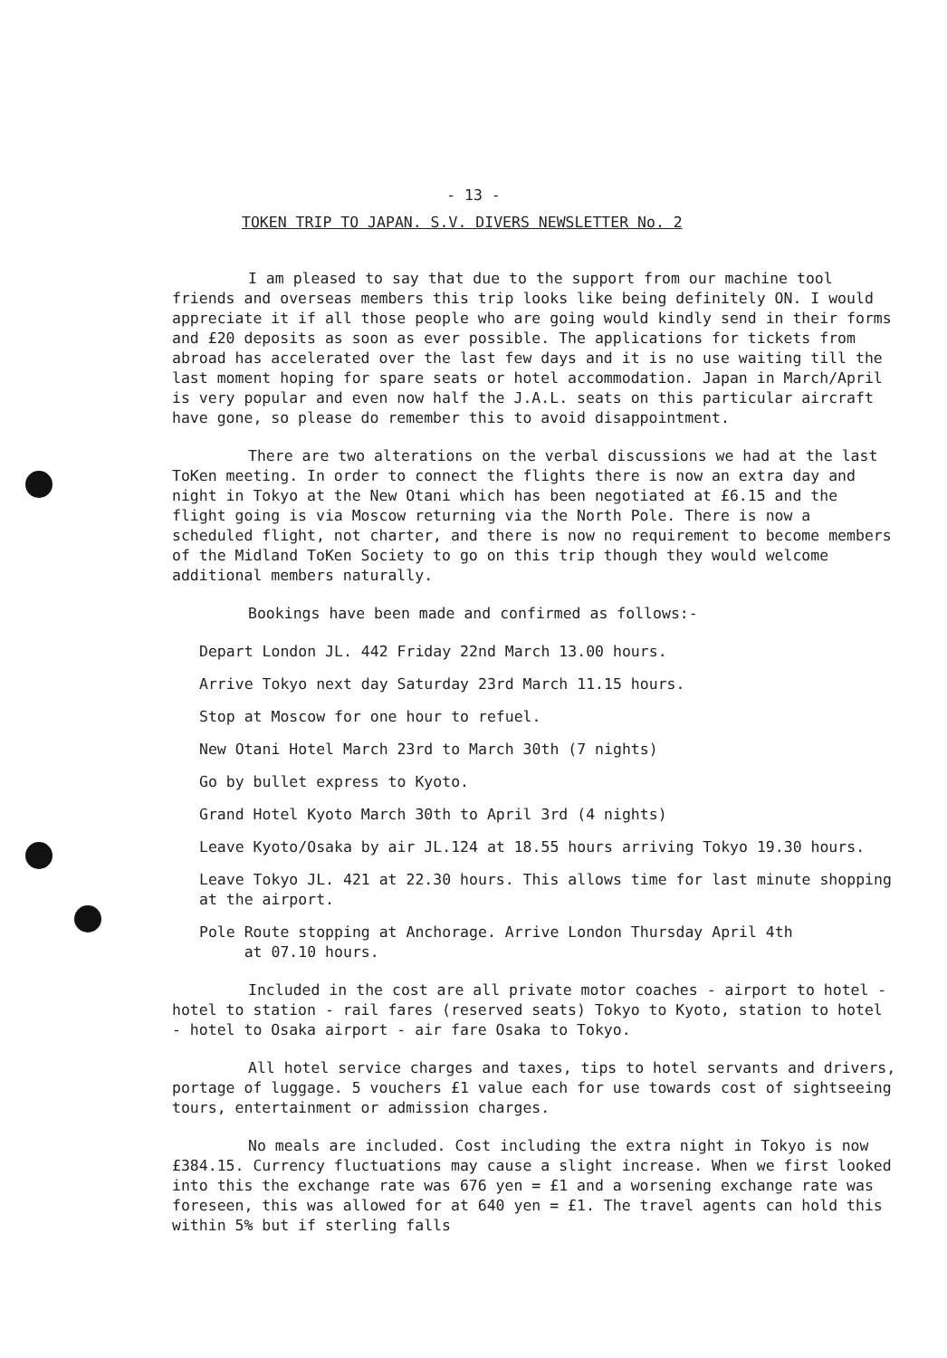- 13 -
TOKEN TRIP TO JAPAN. S.V. DIVERS NEWSLETTER No. 2
I am pleased to say that due to the support from our machine tool friends and overseas members this trip looks like being definitely ON. I would appreciate it if all those people who are going would kindly send in their forms and £20 deposits as soon as ever possible. The applications for tickets from abroad has accelerated over the last few days and it is no use waiting till the last moment hoping for spare seats or hotel accommodation. Japan in March/April is very popular and even now half the J.A.L. seats on this particular aircraft have gone, so please do remember this to avoid disappointment.
There are two alterations on the verbal discussions we had at the last ToKen meeting. In order to connect the flights there is now an extra day and night in Tokyo at the New Otani which has been negotiated at £6.15 and the flight going is via Moscow returning via the North Pole. There is now a scheduled flight, not charter, and there is now no requirement to become members of the Midland ToKen Society to go on this trip though they would welcome additional members naturally.
Bookings have been made and confirmed as follows:-
Depart London JL. 442 Friday 22nd March 13.00 hours.
Arrive Tokyo next day Saturday 23rd March 11.15 hours.
Stop at Moscow for one hour to refuel.
New Otani Hotel March 23rd to March 30th (7 nights)
Go by bullet express to Kyoto.
Grand Hotel Kyoto March 30th to April 3rd (4 nights)
Leave Kyoto/Osaka by air JL.124 at 18.55 hours arriving Tokyo 19.30 hours.
Leave Tokyo JL. 421 at 22.30 hours. This allows time for last minute shopping at the airport.
Pole Route stopping at Anchorage. Arrive London Thursday April 4th
at 07.10 hours.
Included in the cost are all private motor coaches - airport to hotel - hotel to station - rail fares (reserved seats) Tokyo to Kyoto, station to hotel - hotel to Osaka airport - air fare Osaka to Tokyo.
All hotel service charges and taxes, tips to hotel servants and drivers, portage of luggage. 5 vouchers £1 value each for use towards cost of sightseeing tours, entertainment or admission charges.
No meals are included. Cost including the extra night in Tokyo is now £384.15. Currency fluctuations may cause a slight increase. When we first looked into this the exchange rate was 676 yen = £1 and a worsening exchange rate was foreseen, this was allowed for at 640 yen = £1. The travel agents can hold this within 5% but if sterling falls